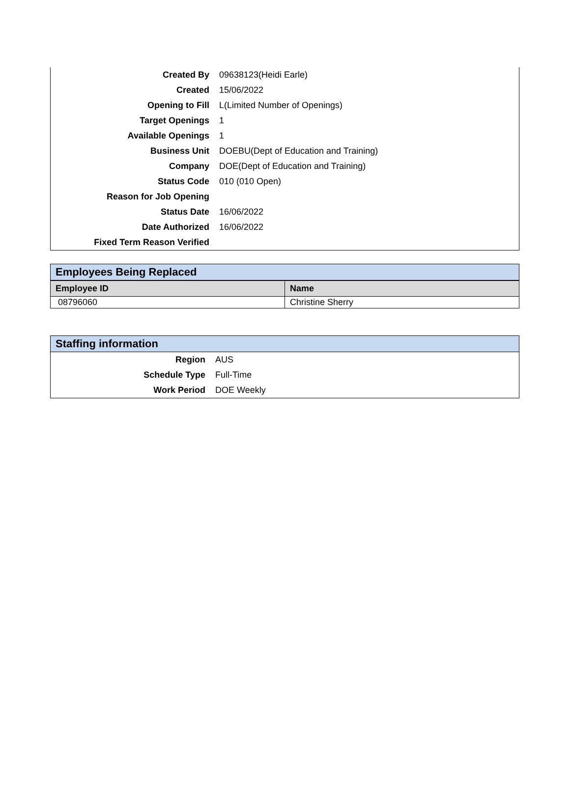| Created By | 09638123(Heidi Earle) |
| Created | 15/06/2022 |
| Opening to Fill | L(Limited Number of Openings) |
| Target Openings | 1 |
| Available Openings | 1 |
| Business Unit | DOEBU(Dept of Education and Training) |
| Company | DOE(Dept of Education and Training) |
| Status Code | 010 (010 Open) |
| Reason for Job Opening | |
| Status Date | 16/06/2022 |
| Date Authorized | 16/06/2022 |
| Fixed Term Reason Verified | |
Employees Being Replaced
| Employee ID | Name |
| --- | --- |
| 08796060 | Christine Sherry |
Staffing information
| Region | AUS |
| Schedule Type | Full-Time |
| Work Period | DOE Weekly |